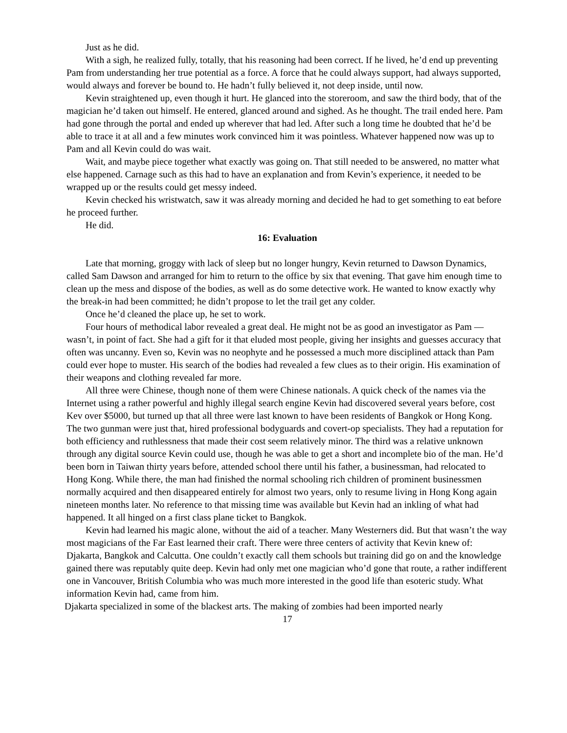Just as he did.
With a sigh, he realized fully, totally, that his reasoning had been correct. If he lived, he’d end up preventing Pam from understanding her true potential as a force. A force that he could always support, had always supported, would always and forever be bound to. He hadn’t fully believed it, not deep inside, until now.
Kevin straightened up, even though it hurt. He glanced into the storeroom, and saw the third body, that of the magician he’d taken out himself. He entered, glanced around and sighed. As he thought. The trail ended here. Pam had gone through the portal and ended up wherever that had led. After such a long time he doubted that he’d be able to trace it at all and a few minutes work convinced him it was pointless. Whatever happened now was up to Pam and all Kevin could do was wait.
Wait, and maybe piece together what exactly was going on. That still needed to be answered, no matter what else happened. Carnage such as this had to have an explanation and from Kevin’s experience, it needed to be wrapped up or the results could get messy indeed.
Kevin checked his wristwatch, saw it was already morning and decided he had to get something to eat before he proceed further.
He did.
16: Evaluation
Late that morning, groggy with lack of sleep but no longer hungry, Kevin returned to Dawson Dynamics, called Sam Dawson and arranged for him to return to the office by six that evening. That gave him enough time to clean up the mess and dispose of the bodies, as well as do some detective work. He wanted to know exactly why the break-in had been committed; he didn’t propose to let the trail get any colder.
Once he’d cleaned the place up, he set to work.
Four hours of methodical labor revealed a great deal. He might not be as good an investigator as Pam — wasn’t, in point of fact. She had a gift for it that eluded most people, giving her insights and guesses accuracy that often was uncanny. Even so, Kevin was no neophyte and he possessed a much more disciplined attack than Pam could ever hope to muster. His search of the bodies had revealed a few clues as to their origin. His examination of their weapons and clothing revealed far more.
All three were Chinese, though none of them were Chinese nationals. A quick check of the names via the Internet using a rather powerful and highly illegal search engine Kevin had discovered several years before, cost Kev over $5000, but turned up that all three were last known to have been residents of Bangkok or Hong Kong. The two gunman were just that, hired professional bodyguards and covert-op specialists. They had a reputation for both efficiency and ruthlessness that made their cost seem relatively minor. The third was a relative unknown through any digital source Kevin could use, though he was able to get a short and incomplete bio of the man. He’d been born in Taiwan thirty years before, attended school there until his father, a businessman, had relocated to Hong Kong. While there, the man had finished the normal schooling rich children of prominent businessmen normally acquired and then disappeared entirely for almost two years, only to resume living in Hong Kong again nineteen months later. No reference to that missing time was available but Kevin had an inkling of what had happened. It all hinged on a first class plane ticket to Bangkok.
Kevin had learned his magic alone, without the aid of a teacher. Many Westerners did. But that wasn’t the way most magicians of the Far East learned their craft. There were three centers of activity that Kevin knew of: Djakarta, Bangkok and Calcutta. One couldn’t exactly call them schools but training did go on and the knowledge gained there was reputably quite deep. Kevin had only met one magician who’d gone that route, a rather indifferent one in Vancouver, British Columbia who was much more interested in the good life than esoteric study. What information Kevin had, came from him.
Djakarta specialized in some of the blackest arts. The making of zombies had been imported nearly
17